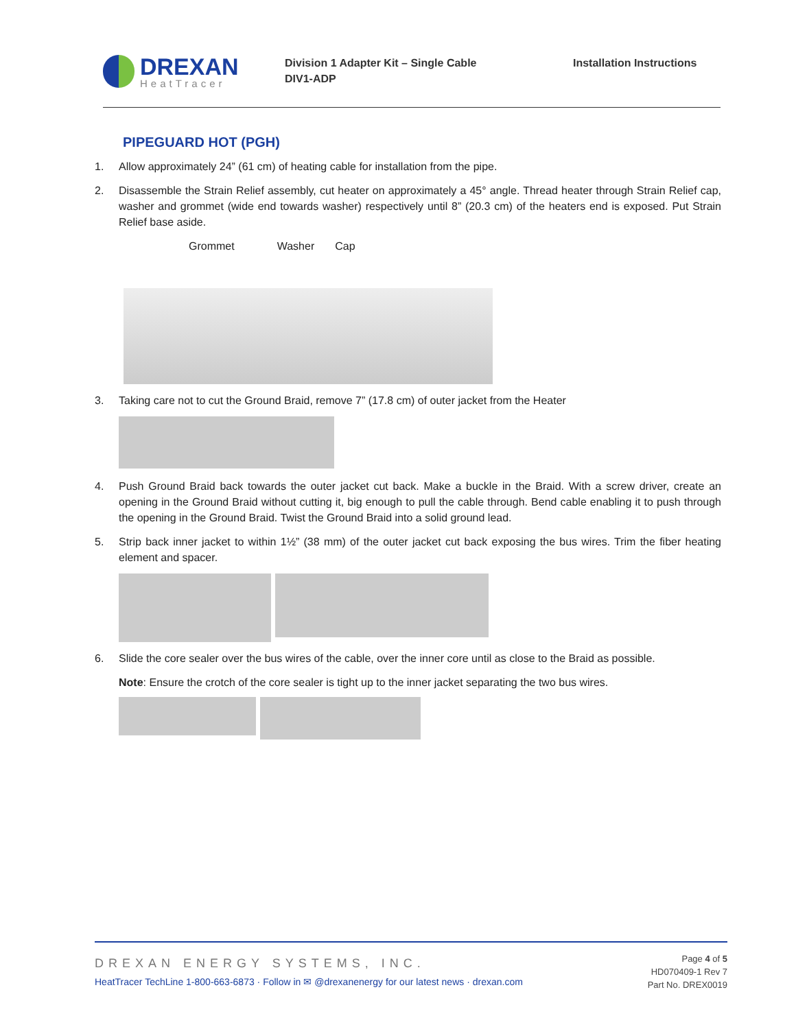DREXAN
HeatTracer
Division 1 Adapter Kit – Single Cable
DIV1-ADP
Installation Instructions
PIPEGUARD HOT (PGH)
1. Allow approximately 24” (61 cm) of heating cable for installation from the pipe.
2. Disassemble the Strain Relief assembly, cut heater on approximately a 45° angle. Thread heater through Strain Relief cap, washer and grommet (wide end towards washer) respectively until 8” (20.3 cm) of the heaters end is exposed. Put Strain Relief base aside.
Grommet Washer Cap
3. Taking care not to cut the Ground Braid, remove 7” (17.8 cm) of outer jacket from the Heater
4. Push Ground Braid back towards the outer jacket cut back. Make a buckle in the Braid. With a screw driver, create an opening in the Ground Braid without cutting it, big enough to pull the cable through. Bend cable enabling it to push through the opening in the Ground Braid. Twist the Ground Braid into a solid ground lead.
5. Strip back inner jacket to within 1½” (38 mm) of the outer jacket cut back exposing the bus wires. Trim the fiber heating element and spacer.
6. Slide the core sealer over the bus wires of the cable, over the inner core until as close to the Braid as possible.
Note: Ensure the crotch of the core sealer is tight up to the inner jacket separating the two bus wires.
DREXAN ENERGY SYSTEMS, INC.
HeatTracer TechLine 1-800-663-6873 · Follow in ✉ @drexanenergy for our latest news · drexan.com
Page 4 of 5
HD070409-1 Rev 7
Part No. DREX0019